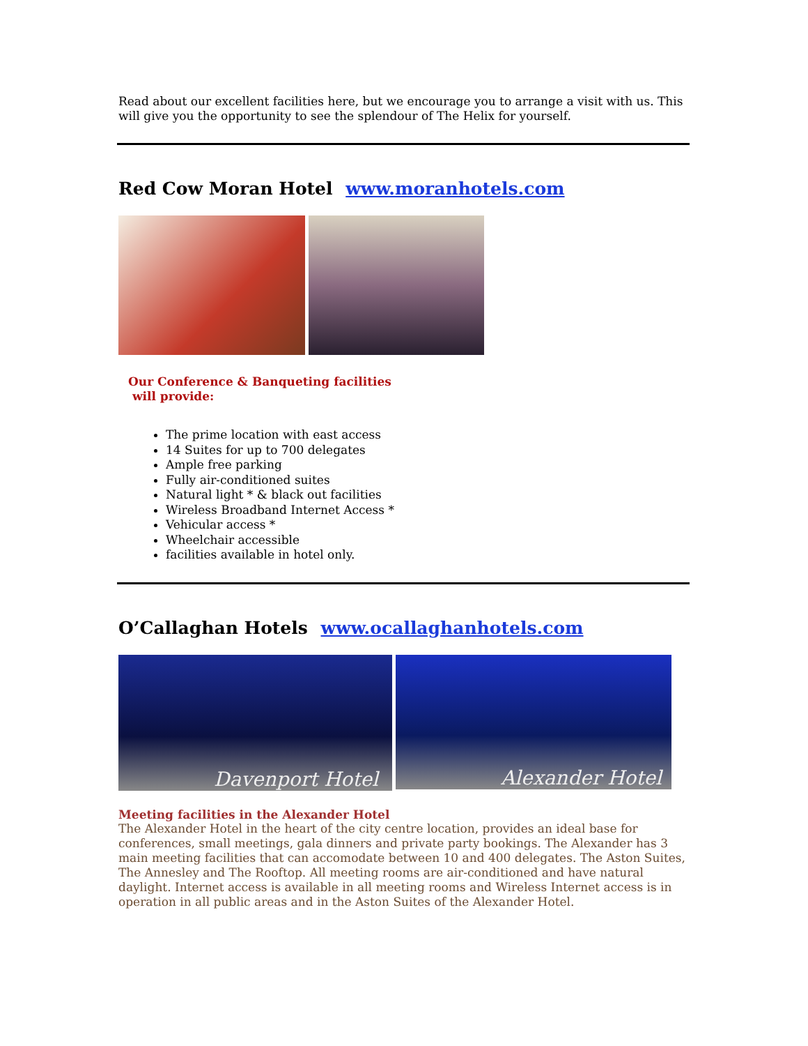Read about our excellent facilities here, but we encourage you to arrange a visit with us. This will give you the opportunity to see the splendour of The Helix for yourself.
Red Cow Moran Hotel www.moranhotels.com
Our Conference & Banqueting facilities
will provide:
The prime location with east access
14 Suites for up to 700 delegates
Ample free parking
Fully air-conditioned suites
Natural light * & black out facilities
Wireless Broadband Internet Access *
Vehicular access *
Wheelchair accessible
facilities available in hotel only.
O’Callaghan Hotels www.ocallaghanhotels.com
Davenport Hotel
Alexander Hotel
Meeting facilities in the Alexander Hotel
The Alexander Hotel in the heart of the city centre location, provides an ideal base for conferences, small meetings, gala dinners and private party bookings. The Alexander has 3 main meeting facilities that can accomodate between 10 and 400 delegates. The Aston Suites, The Annesley and The Rooftop. All meeting rooms are air-conditioned and have natural daylight. Internet access is available in all meeting rooms and Wireless Internet access is in operation in all public areas and in the Aston Suites of the Alexander Hotel.